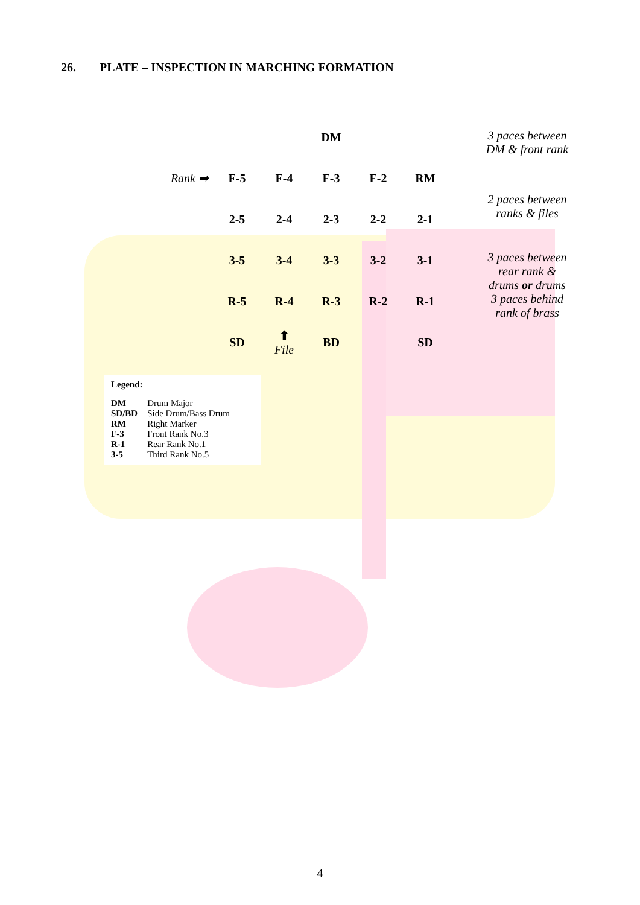26. PLATE – INSPECTION IN MARCHING FORMATION
| | | | DM | | |
| Rank ➡ | F-5 | F-4 | F-3 | F-2 | RM |
| | 2-5 | 2-4 | 2-3 | 2-2 | 2-1 |
| | 3-5 | 3-4 | 3-3 | 3-2 | 3-1 |
| | R-5 | R-4 | R-3 | R-2 | R-1 |
| | SD | ⬆ File | BD | | SD |
3 paces between DM & front rank
2 paces between ranks & files
3 paces between rear rank & drums or drums 3 paces behind rank of brass
Legend:
| DM | Drum Major |
| SD/BD | Side Drum/Bass Drum |
| RM | Right Marker |
| F-3 | Front Rank No.3 |
| R-1 | Rear Rank No.1 |
| 3-5 | Third Rank No.5 |
4